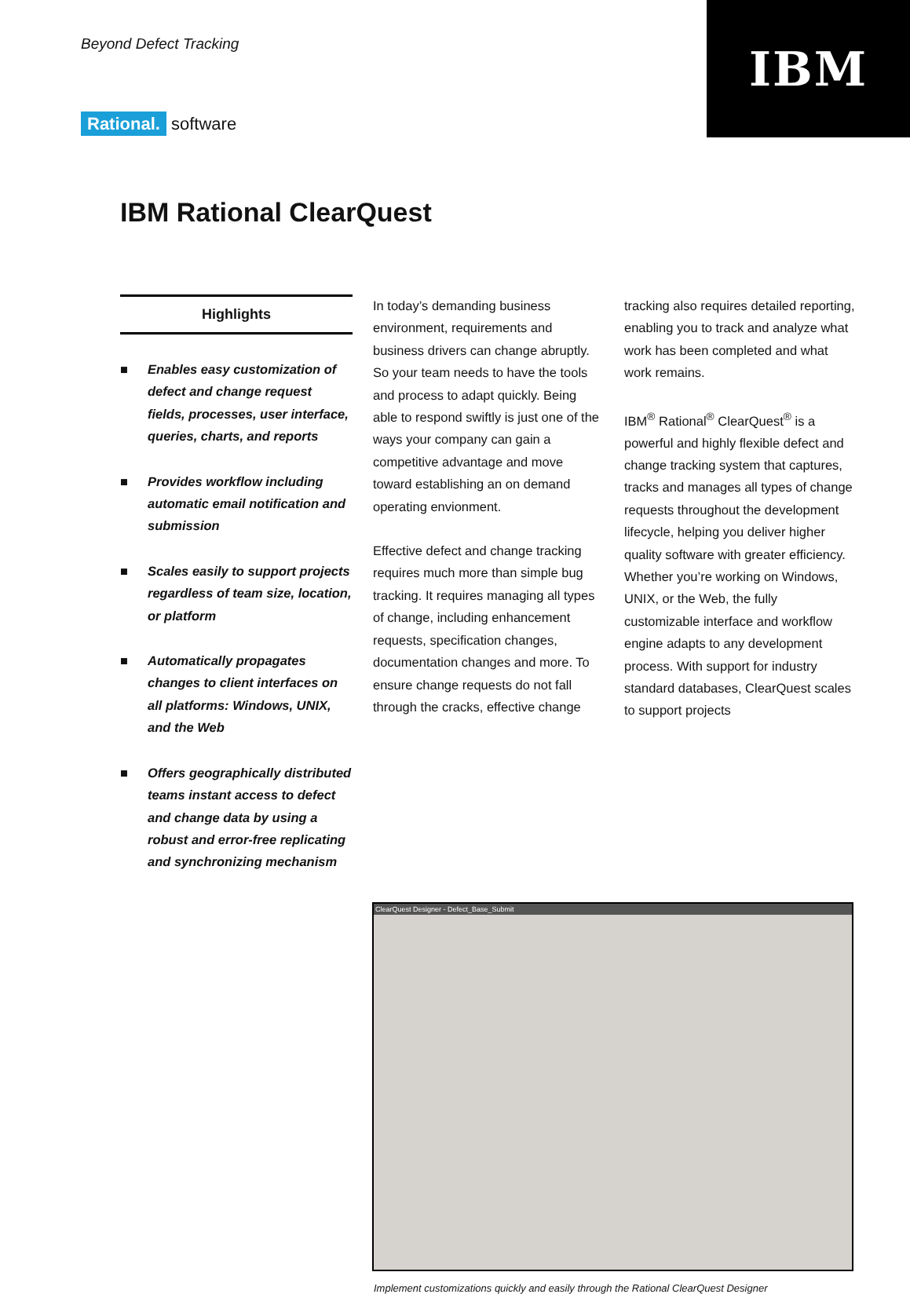IBM
Beyond Defect Tracking
Rational. software
IBM Rational ClearQuest
Highlights
■ Enables easy customization of defect and change request fields, processes, user interface, queries, charts, and reports
■ Provides workflow including automatic email notification and submission
■ Scales easily to support projects regardless of team size, location, or platform
■ Automatically propagates changes to client interfaces on all platforms: Windows, UNIX, and the Web
■ Offers geographically distributed teams instant access to defect and change data by using a robust and error-free replicating and synchronizing mechanism
In today’s demanding business environment, requirements and business drivers can change abruptly. So your team needs to have the tools and process to adapt quickly. Being able to respond swiftly is just one of the ways your company can gain a competitive advantage and move toward establishing an on demand operating envionment.
Effective defect and change tracking requires much more than simple bug tracking. It requires managing all types of change, including enhancement requests, specification changes, documentation changes and more. To ensure change requests do not fall through the cracks, effective change
tracking also requires detailed reporting, enabling you to track and analyze what work has been completed and what work remains.
IBM<sup>®</sup> Rational<sup>®</sup> ClearQuest<sup>®</sup> is a powerful and highly flexible defect and change tracking system that captures, tracks and manages all types of change requests throughout the development lifecycle, helping you deliver higher quality software with greater efficiency. Whether you’re working on Windows, UNIX, or the Web, the fully customizable interface and workflow engine adapts to any development process. With support for industry standard databases, ClearQuest scales to support projects
ClearQuest Designer - Defect_Base_Submit
Implement customizations quickly and easily through the Rational ClearQuest Designer